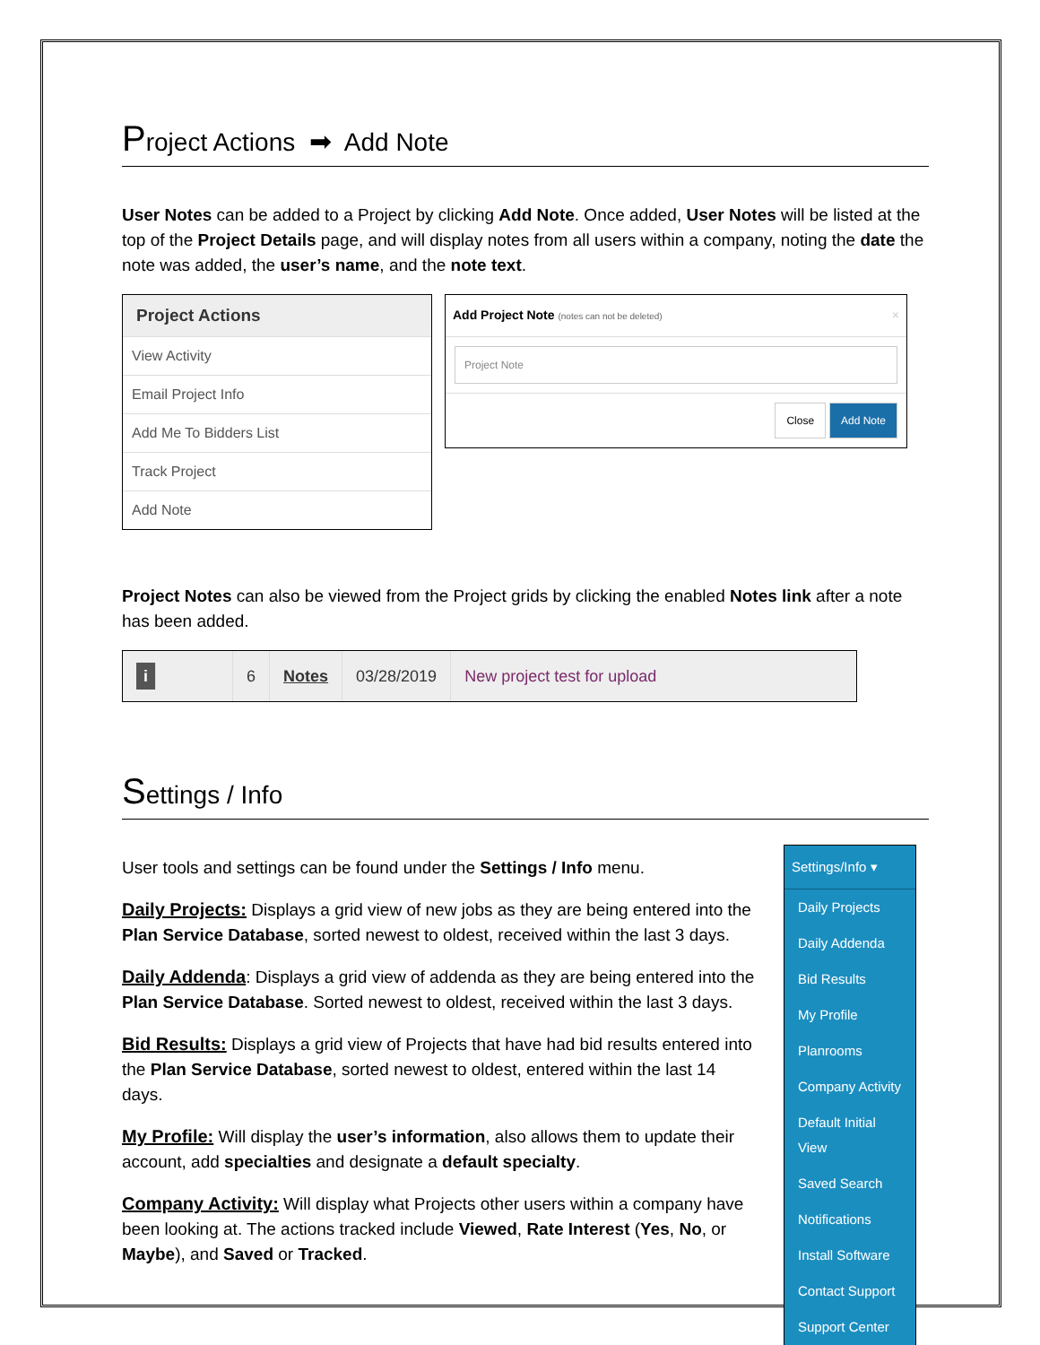Project Actions ➡ Add Note
User Notes can be added to a Project by clicking Add Note. Once added, User Notes will be listed at the top of the Project Details page, and will display notes from all users within a company, noting the date the note was added, the user’s name, and the note text.
Project Actions
View Activity
Email Project Info
Add Me To Bidders List
Track Project
Add Note
Add Project Note (notes can not be deleted) ×
Project Note
Close Add Note
Project Notes can also be viewed from the Project grids by clicking the enabled Notes link after a note has been added.
i
6 Notes 03/28/2019 New project test for upload
Settings / Info
User tools and settings can be found under the Settings / Info menu.
Daily Projects: Displays a grid view of new jobs as they are being entered into the Plan Service Database, sorted newest to oldest, received within the last 3 days.
Daily Addenda: Displays a grid view of addenda as they are being entered into the Plan Service Database. Sorted newest to oldest, received within the last 3 days.
Bid Results: Displays a grid view of Projects that have had bid results entered into the Plan Service Database, sorted newest to oldest, entered within the last 14 days.
My Profile: Will display the user’s information, also allows them to update their account, add specialties and designate a default specialty.
Company Activity: Will display what Projects other users within a company have been looking at. The actions tracked include Viewed, Rate Interest (Yes, No, or Maybe), and Saved or Tracked.
Settings/Info ▾
Daily Projects
Daily Addenda
Bid Results
My Profile
Planrooms
Company Activity
Default Initial View
Saved Search
Notifications
Install Software
Contact Support
Support Center